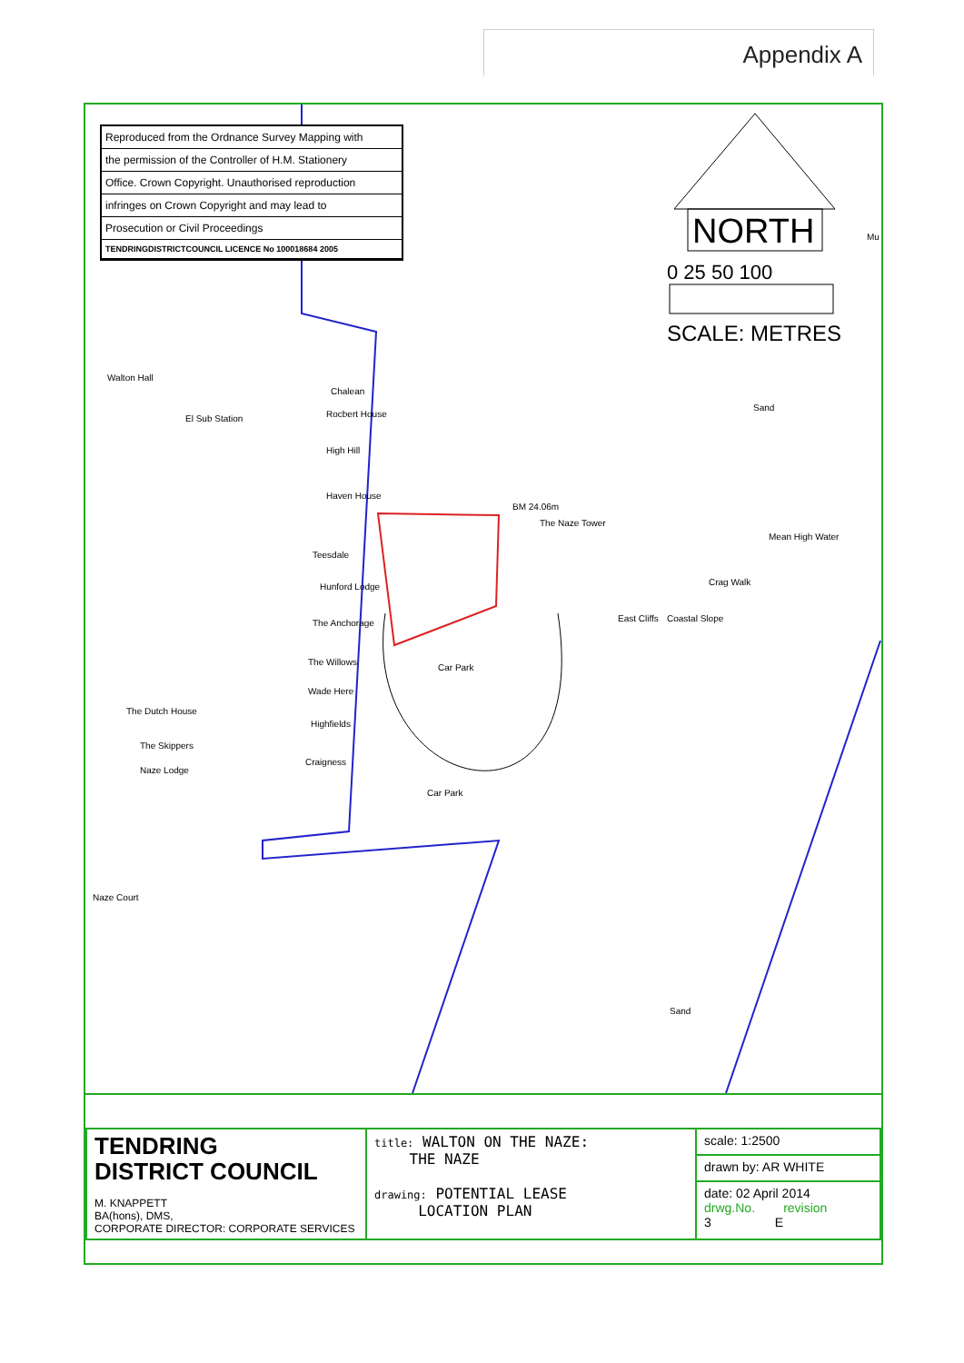Appendix A
Reproduced from the Ordnance Survey Mapping with
the permission of the Controller of H.M. Stationery
Office. Crown Copyright. Unauthorised reproduction
infringes on Crown Copyright and may lead to
Prosecution or Civil Proceedings
TENDRINGDISTRICTCOUNCIL LICENCE No 100018684 2005
NORTH
0 25 50 100
SCALE: METRES
Walton Hall
El Sub Station
Chalean
Rocbert House
High Hill
Haven House
Teesdale
Hunford Lodge
The Anchorage
The Willows
Wade Here
Highfields
Craigness
The Dutch House
The Skippers
Naze Lodge
Naze Court
BM 24.06m
The Naze Tower
Car Park
Car Park
East Cliffs Coastal Slope
Crag Walk
Mean High Water
Sand
Sand
Mu
| TENDRING DISTRICT COUNCIL M. KNAPPETT BA(hons), DMS, CORPORATE DIRECTOR: CORPORATE SERVICES | title: WALTON ON THE NAZE: THE NAZE drawing: POTENTIAL LEASE LOCATION PLAN | scale: 1:2500 |
| | | drawn by: AR WHITE |
| | | date: 02 April 2014 drwg.No. revision 3 E |